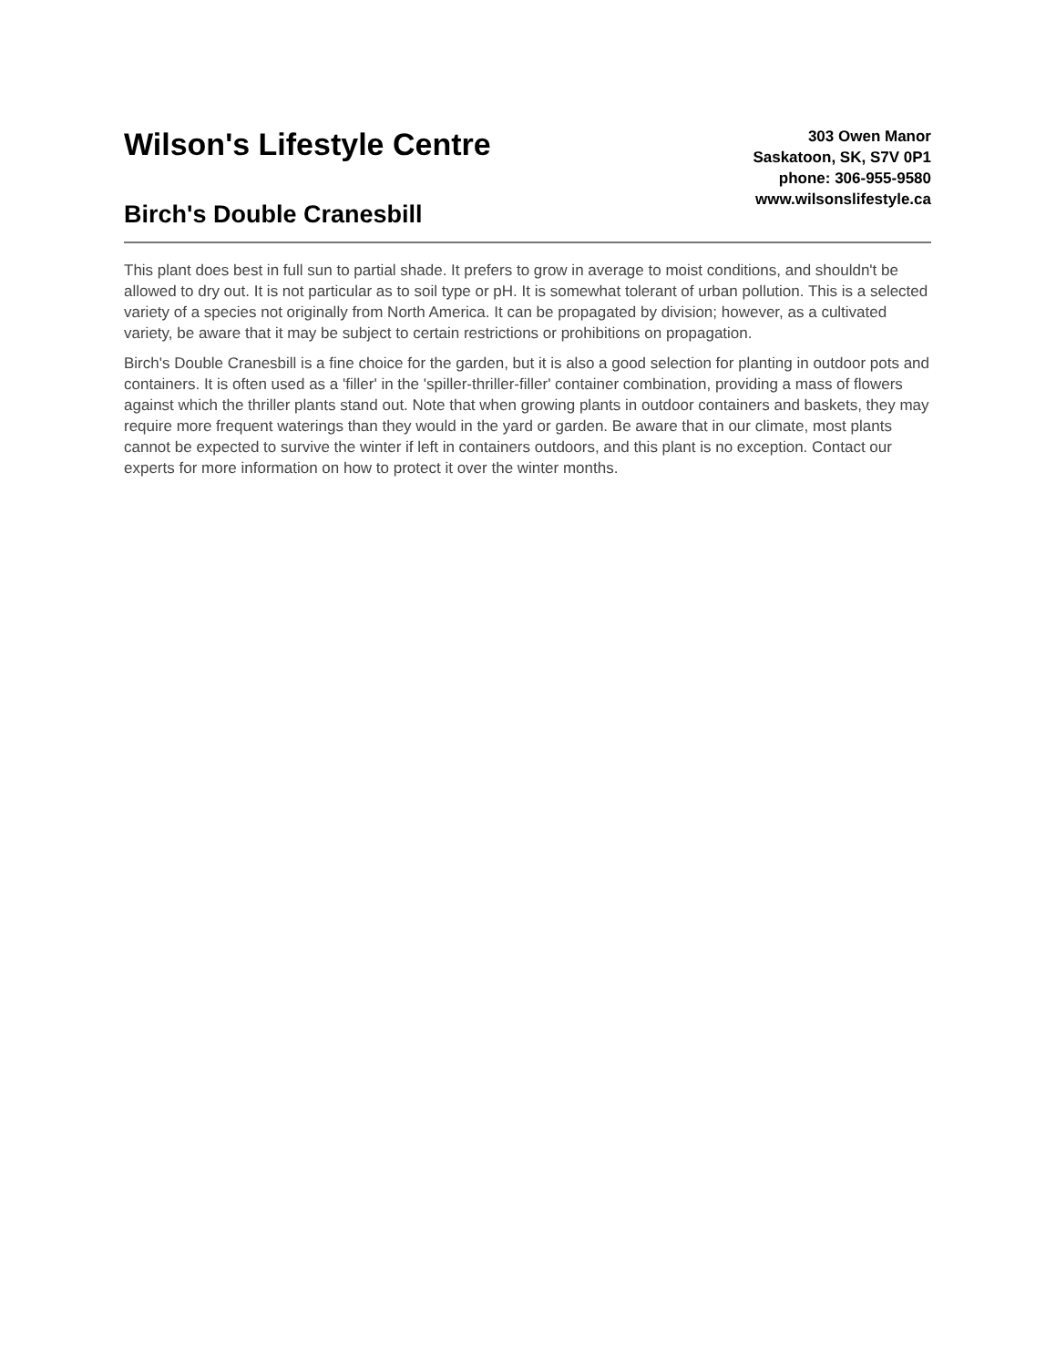Wilson's Lifestyle Centre
Birch's Double Cranesbill
303 Owen Manor
Saskatoon, SK, S7V 0P1
phone: 306-955-9580
www.wilsonslifestyle.ca
This plant does best in full sun to partial shade. It prefers to grow in average to moist conditions, and shouldn't be allowed to dry out. It is not particular as to soil type or pH. It is somewhat tolerant of urban pollution. This is a selected variety of a species not originally from North America. It can be propagated by division; however, as a cultivated variety, be aware that it may be subject to certain restrictions or prohibitions on propagation.
Birch's Double Cranesbill is a fine choice for the garden, but it is also a good selection for planting in outdoor pots and containers. It is often used as a 'filler' in the 'spiller-thriller-filler' container combination, providing a mass of flowers against which the thriller plants stand out. Note that when growing plants in outdoor containers and baskets, they may require more frequent waterings than they would in the yard or garden. Be aware that in our climate, most plants cannot be expected to survive the winter if left in containers outdoors, and this plant is no exception. Contact our experts for more information on how to protect it over the winter months.